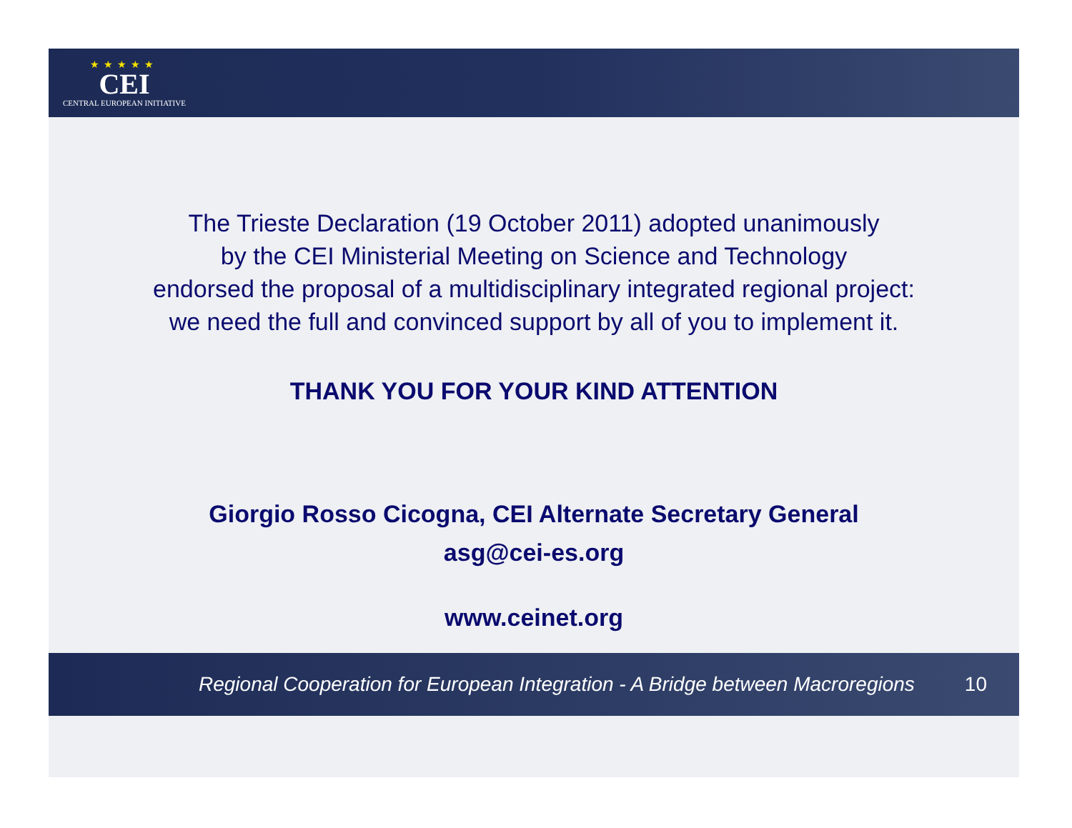★★★★★
CEI
CENTRAL EUROPEAN INITIATIVE
The Trieste Declaration (19 October 2011) adopted unanimously
by the CEI Ministerial Meeting on Science and Technology
endorsed the proposal of a multidisciplinary integrated regional project:
we need the full and convinced support by all of you to implement it.
THANK YOU FOR YOUR KIND ATTENTION
Giorgio Rosso Cicogna, CEI Alternate Secretary General
asg@cei-es.org
www.ceinet.org
Regional Cooperation for European Integration - A Bridge between Macroregions 10